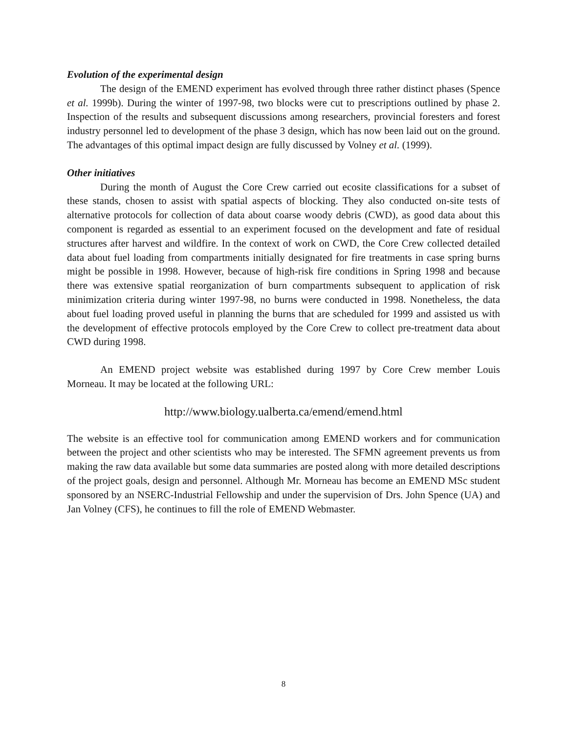Evolution of the experimental design
The design of the EMEND experiment has evolved through three rather distinct phases (Spence et al. 1999b). During the winter of 1997-98, two blocks were cut to prescriptions outlined by phase 2. Inspection of the results and subsequent discussions among researchers, provincial foresters and forest industry personnel led to development of the phase 3 design, which has now been laid out on the ground. The advantages of this optimal impact design are fully discussed by Volney et al. (1999).
Other initiatives
During the month of August the Core Crew carried out ecosite classifications for a subset of these stands, chosen to assist with spatial aspects of blocking. They also conducted on-site tests of alternative protocols for collection of data about coarse woody debris (CWD), as good data about this component is regarded as essential to an experiment focused on the development and fate of residual structures after harvest and wildfire. In the context of work on CWD, the Core Crew collected detailed data about fuel loading from compartments initially designated for fire treatments in case spring burns might be possible in 1998. However, because of high-risk fire conditions in Spring 1998 and because there was extensive spatial reorganization of burn compartments subsequent to application of risk minimization criteria during winter 1997-98, no burns were conducted in 1998. Nonetheless, the data about fuel loading proved useful in planning the burns that are scheduled for 1999 and assisted us with the development of effective protocols employed by the Core Crew to collect pre-treatment data about CWD during 1998.
An EMEND project website was established during 1997 by Core Crew member Louis Morneau. It may be located at the following URL:
http://www.biology.ualberta.ca/emend/emend.html
The website is an effective tool for communication among EMEND workers and for communication between the project and other scientists who may be interested. The SFMN agreement prevents us from making the raw data available but some data summaries are posted along with more detailed descriptions of the project goals, design and personnel. Although Mr. Morneau has become an EMEND MSc student sponsored by an NSERC-Industrial Fellowship and under the supervision of Drs. John Spence (UA) and Jan Volney (CFS), he continues to fill the role of EMEND Webmaster.
8